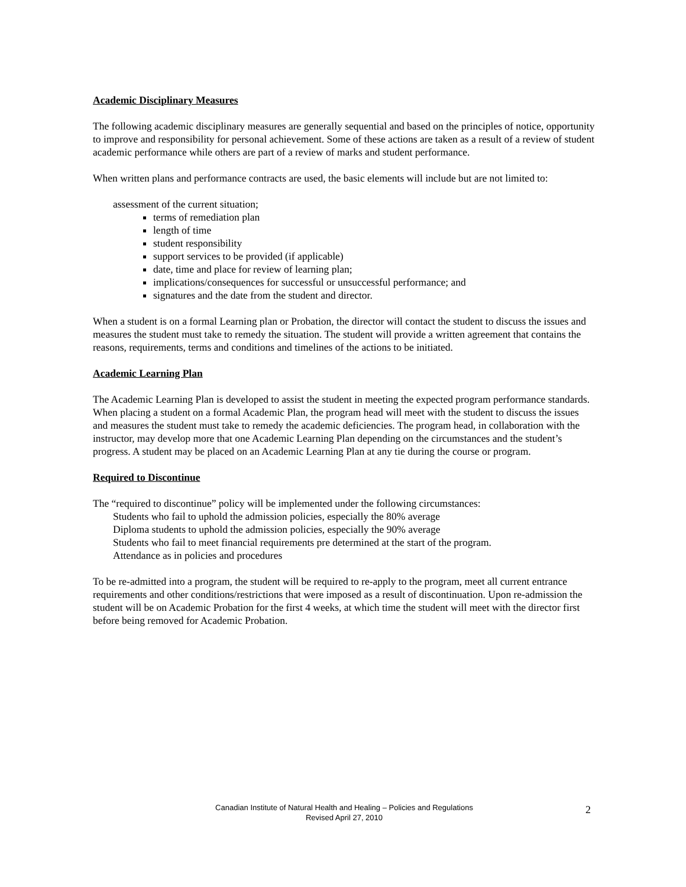Academic Disciplinary Measures
The following academic disciplinary measures are generally sequential and based on the principles of notice, opportunity to improve and responsibility for personal achievement. Some of these actions are taken as a result of a review of student academic performance while others are part of a review of marks and student performance.
When written plans and performance contracts are used, the basic elements will include but are not limited to:
assessment of the current situation;
terms of remediation plan
length of time
student responsibility
support services to be provided (if applicable)
date, time and place for review of learning plan;
implications/consequences for successful or unsuccessful performance; and
signatures and the date from the student and director.
When a student is on a formal Learning plan or Probation, the director will contact the student to discuss the issues and measures the student must take to remedy the situation. The student will provide a written agreement that contains the reasons, requirements, terms and conditions and timelines of the actions to be initiated.
Academic Learning Plan
The Academic Learning Plan is developed to assist the student in meeting the expected program performance standards. When placing a student on a formal Academic Plan, the program head will meet with the student to discuss the issues and measures the student must take to remedy the academic deficiencies. The program head, in collaboration with the instructor, may develop more that one Academic Learning Plan depending on the circumstances and the student’s progress. A student may be placed on an Academic Learning Plan at any tie during the course or program.
Required to Discontinue
The “required to discontinue” policy will be implemented under the following circumstances:
Students who fail to uphold the admission policies, especially the 80% average
Diploma students to uphold the admission policies, especially the 90% average
Students who fail to meet financial requirements pre determined at the start of the program.
Attendance as in policies and procedures
To be re-admitted into a program, the student will be required to re-apply to the program, meet all current entrance requirements and other conditions/restrictions that were imposed as a result of discontinuation. Upon re-admission the student will be on Academic Probation for the first 4 weeks, at which time the student will meet with the director first before being removed for Academic Probation.
Canadian Institute of Natural Health and Healing – Policies and Regulations
Revised April 27, 2010
2